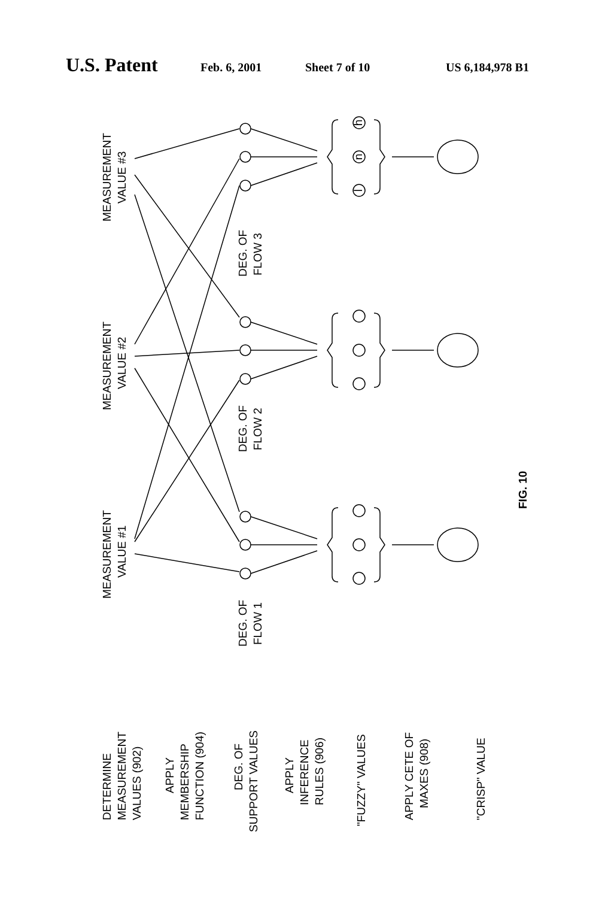U.S. Patent Feb. 6, 2001 Sheet 7 of 10 US 6,184,978 B1
h
n
l
MEASUREMENT
VALUE #3
MEASUREMENT
VALUE #2
MEASUREMENT
VALUE #1
DEG. OF
FLOW 3
DEG. OF
FLOW 2
DEG. OF
FLOW 1
FIG. 10
DETERMINE
MEASUREMENT
VALUES (902)
APPLY
MEMBERSHIP
FUNCTION (904)
DEG. OF
SUPPORT VALUES
APPLY
INFERENCE
RULES (906)
"FUZZY" VALUES
APPLY CETE OF
MAXES (908)
"CRISP" VALUE